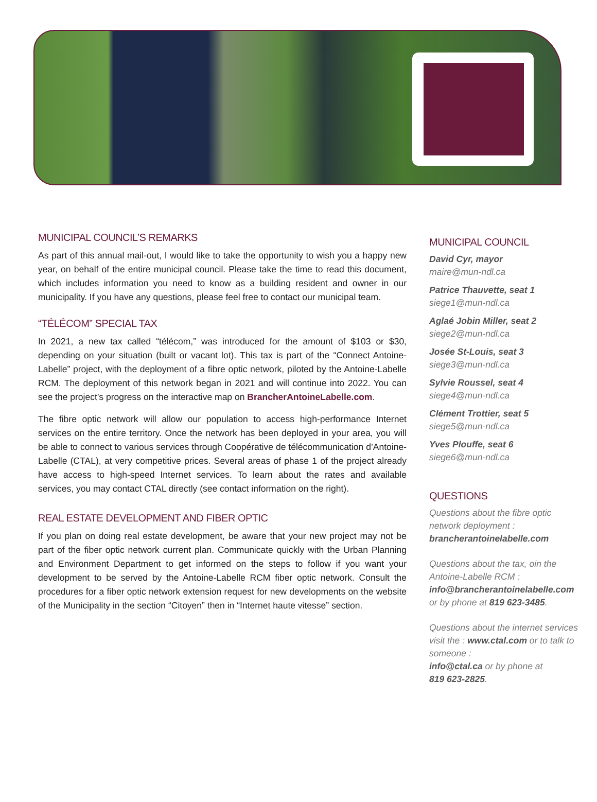MUNICIPAL COUNCIL’S REMARKS
As part of this annual mail-out, I would like to take the opportunity to wish you a happy new year, on behalf of the entire municipal council. Please take the time to read this document, which includes information you need to know as a building resident and owner in our municipality. If you have any questions, please feel free to contact our municipal team.
“TÉLÉCOM” SPECIAL TAX
In 2021, a new tax called “télécom,” was introduced for the amount of $103 or $30, depending on your situation (built or vacant lot). This tax is part of the “Connect Antoine-Labelle” project, with the deployment of a fibre optic network, piloted by the Antoine-Labelle RCM. The deployment of this network began in 2021 and will continue into 2022. You can see the project’s progress on the interactive map on BrancherAntoineLabelle.com.
The fibre optic network will allow our population to access high-performance Internet services on the entire territory. Once the network has been deployed in your area, you will be able to connect to various services through Coopérative de télécommunication d’Antoine-Labelle (CTAL), at very competitive prices. Several areas of phase 1 of the project already have access to high-speed Internet services. To learn about the rates and available services, you may contact CTAL directly (see contact information on the right).
REAL ESTATE DEVELOPMENT AND FIBER OPTIC
If you plan on doing real estate development, be aware that your new project may not be part of the fiber optic network current plan. Communicate quickly with the Urban Planning and Environment Department to get informed on the steps to follow if you want your development to be served by the Antoine-Labelle RCM fiber optic network. Consult the procedures for a fiber optic network extension request for new developments on the website of the Municipality in the section “Citoyen” then in “Internet haute vitesse” section.
MUNICIPAL COUNCIL
David Cyr, mayor
maire@mun-ndl.ca
Patrice Thauvette, seat 1
siege1@mun-ndl.ca
Aglaé Jobin Miller, seat 2
siege2@mun-ndl.ca
Josée St-Louis, seat 3
siege3@mun-ndl.ca
Sylvie Roussel, seat 4
siege4@mun-ndl.ca
Clément Trottier, seat 5
siege5@mun-ndl.ca
Yves Plouffe, seat 6
siege6@mun-ndl.ca
QUESTIONS
Questions about the fibre optic network deployment :
brancherantoinelabelle.com
Questions about the tax, oin the Antoine-Labelle RCM :
info@brancherantoinelabelle.com
or by phone at 819 623-3485.
Questions about the internet services visit the : www.ctal.com or to talk to someone :
info@ctal.ca or by phone at
819 623-2825.